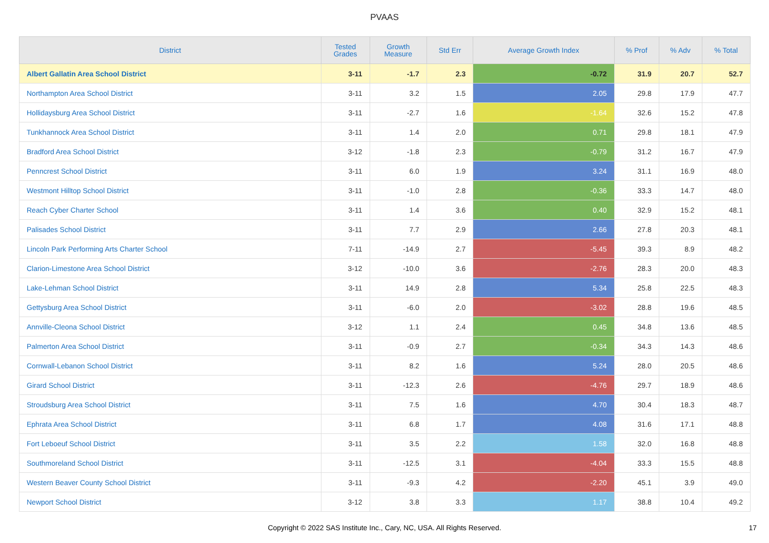PVAAS
| District | Tested Grades | Growth Measure | Std Err | Average Growth Index | % Prof | % Adv | % Total |
| --- | --- | --- | --- | --- | --- | --- | --- |
| Albert Gallatin Area School District | 3-11 | -1.7 | 2.3 | -0.72 | 31.9 | 20.7 | 52.7 |
| Northampton Area School District | 3-11 | 3.2 | 1.5 | 2.05 | 29.8 | 17.9 | 47.7 |
| Hollidaysburg Area School District | 3-11 | -2.7 | 1.6 | -1.64 | 32.6 | 15.2 | 47.8 |
| Tunkhannock Area School District | 3-11 | 1.4 | 2.0 | 0.71 | 29.8 | 18.1 | 47.9 |
| Bradford Area School District | 3-12 | -1.8 | 2.3 | -0.79 | 31.2 | 16.7 | 47.9 |
| Penncrest School District | 3-11 | 6.0 | 1.9 | 3.24 | 31.1 | 16.9 | 48.0 |
| Westmont Hilltop School District | 3-11 | -1.0 | 2.8 | -0.36 | 33.3 | 14.7 | 48.0 |
| Reach Cyber Charter School | 3-11 | 1.4 | 3.6 | 0.40 | 32.9 | 15.2 | 48.1 |
| Palisades School District | 3-11 | 7.7 | 2.9 | 2.66 | 27.8 | 20.3 | 48.1 |
| Lincoln Park Performing Arts Charter School | 7-11 | -14.9 | 2.7 | -5.45 | 39.3 | 8.9 | 48.2 |
| Clarion-Limestone Area School District | 3-12 | -10.0 | 3.6 | -2.76 | 28.3 | 20.0 | 48.3 |
| Lake-Lehman School District | 3-11 | 14.9 | 2.8 | 5.34 | 25.8 | 22.5 | 48.3 |
| Gettysburg Area School District | 3-11 | -6.0 | 2.0 | -3.02 | 28.8 | 19.6 | 48.5 |
| Annville-Cleona School District | 3-12 | 1.1 | 2.4 | 0.45 | 34.8 | 13.6 | 48.5 |
| Palmerton Area School District | 3-11 | -0.9 | 2.7 | -0.34 | 34.3 | 14.3 | 48.6 |
| Cornwall-Lebanon School District | 3-11 | 8.2 | 1.6 | 5.24 | 28.0 | 20.5 | 48.6 |
| Girard School District | 3-11 | -12.3 | 2.6 | -4.76 | 29.7 | 18.9 | 48.6 |
| Stroudsburg Area School District | 3-11 | 7.5 | 1.6 | 4.70 | 30.4 | 18.3 | 48.7 |
| Ephrata Area School District | 3-11 | 6.8 | 1.7 | 4.08 | 31.6 | 17.1 | 48.8 |
| Fort Leboeuf School District | 3-11 | 3.5 | 2.2 | 1.58 | 32.0 | 16.8 | 48.8 |
| Southmoreland School District | 3-11 | -12.5 | 3.1 | -4.04 | 33.3 | 15.5 | 48.8 |
| Western Beaver County School District | 3-11 | -9.3 | 4.2 | -2.20 | 45.1 | 3.9 | 49.0 |
| Newport School District | 3-12 | 3.8 | 3.3 | 1.17 | 38.8 | 10.4 | 49.2 |
Copyright © 2022 SAS Institute Inc., Cary, NC, USA. All Rights Reserved.
17